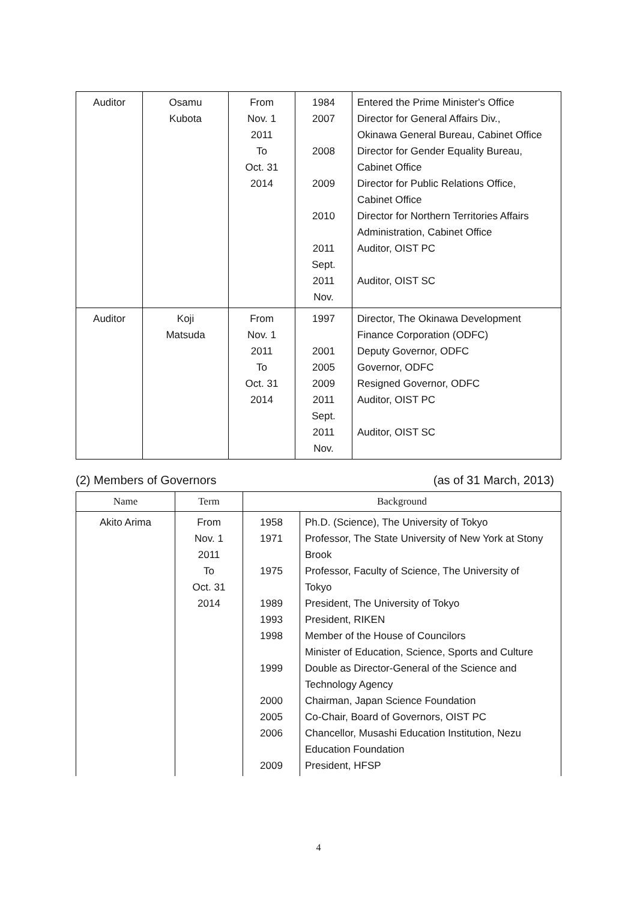| Auditor | Osamu Kubota | From Nov. 1 2011 To Oct. 31 2014 | 1984 2007 2008 2009 2010 2011 Sept. 2011 Nov. | Entered the Prime Minister's Office Director for General Affairs Div., Okinawa General Bureau, Cabinet Office Director for Gender Equality Bureau, Cabinet Office Director for Public Relations Office, Cabinet Office Director for Northern Territories Affairs Administration, Cabinet Office Auditor, OIST PC Auditor, OIST SC |
| Auditor | Koji Matsuda | From Nov. 1 2011 To Oct. 31 2014 | 1997 2001 2005 2009 2011 Sept. 2011 Nov. | Director, The Okinawa Development Finance Corporation (ODFC) Deputy Governor, ODFC Governor, ODFC Resigned Governor, ODFC Auditor, OIST PC Auditor, OIST SC |
(2) Members of Governors (as of 31 March, 2013)
| Name | Term | Background | |
| --- | --- | --- | --- |
| Akito Arima | From Nov. 1 2011 To Oct. 31 2014 | 1958 1971 1975 1989 1993 1998 1999 2000 2005 2006 2009 | Ph.D. (Science), The University of Tokyo Professor, The State University of New York at Stony Brook Professor, Faculty of Science, The University of Tokyo President, The University of Tokyo President, RIKEN Member of the House of Councilors Minister of Education, Science, Sports and Culture Double as Director-General of the Science and Technology Agency Chairman, Japan Science Foundation Co-Chair, Board of Governors, OIST PC Chancellor, Musashi Education Institution, Nezu Education Foundation President, HFSP |
4